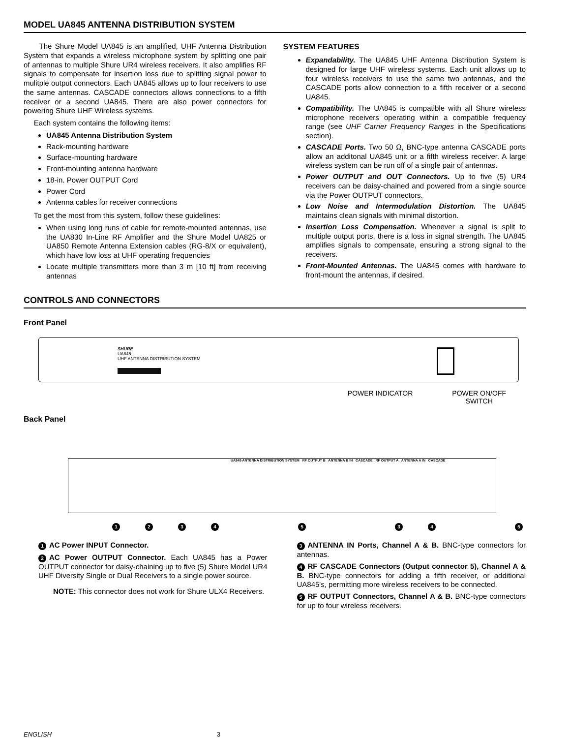MODEL UA845 ANTENNA DISTRIBUTION SYSTEM
The Shure Model UA845 is an amplified, UHF Antenna Distribution System that expands a wireless microphone system by splitting one pair of antennas to multiple Shure UR4 wireless receivers. It also amplifies RF signals to compensate for insertion loss due to splitting signal power to mulitple output connectors. Each UA845 allows up to four receivers to use the same antennas. CASCADE connectors allows connections to a fifth receiver or a second UA845. There are also power connectors for powering Shure UHF Wireless systems.
Each system contains the following items:
UA845 Antenna Distribution System
Rack-mounting hardware
Surface-mounting hardware
Front-mounting antenna hardware
18-in. Power OUTPUT Cord
Power Cord
Antenna cables for receiver connections
To get the most from this system, follow these guidelines:
When using long runs of cable for remote-mounted antennas, use the UA830 In-Line RF Amplifier and the Shure Model UA825 or UA850 Remote Antenna Extension cables (RG-8/X or equivalent), which have low loss at UHF operating frequencies
Locate multiple transmitters more than 3 m [10 ft] from receiving antennas
SYSTEM FEATURES
Expandability. The UA845 UHF Antenna Distribution System is designed for large UHF wireless systems. Each unit allows up to four wireless receivers to use the same two antennas, and the CASCADE ports allow connection to a fifth receiver or a second UA845.
Compatibility. The UA845 is compatible with all Shure wireless microphone receivers operating within a compatible frequency range (see UHF Carrier Frequency Ranges in the Specifications section).
CASCADE Ports. Two 50 Ω, BNC-type antenna CASCADE ports allow an additonal UA845 unit or a fifth wireless receiver. A large wireless system can be run off of a single pair of antennas.
Power OUTPUT and OUT Connectors. Up to five (5) UR4 receivers can be daisy-chained and powered from a single source via the Power OUTPUT connectors.
Low Noise and Intermodulation Distortion. The UA845 maintains clean signals with minimal distortion.
Insertion Loss Compensation. Whenever a signal is split to multiple output ports, there is a loss in signal strength. The UA845 amplifies signals to compensate, ensuring a strong signal to the receivers.
Front-Mounted Antennas. The UA845 comes with hardware to front-mount the antennas, if desired.
CONTROLS AND CONNECTORS
Front Panel
SHURE
UA845
UHF ANTENNA DISTRIBUTION SYSTEM
POWER INDICATOR POWER ON/OFF
SWITCH
Back Panel
UA845 ANTENNA DISTRIBUTION SYSTEM RF OUTPUT B ANTENNA B IN CASCADE RF OUTPUT A ANTENNA A IN CASCADE
12345345
1 AC Power INPUT Connector.
2 AC Power OUTPUT Connector. Each UA845 has a Power OUTPUT connector for daisy-chaining up to five (5) Shure Model UR4 UHF Diversity Single or Dual Receivers to a single power source.
NOTE: This connector does not work for Shure ULX4 Receivers.
3 ANTENNA IN Ports, Channel A & B. BNC-type connectors for antennas.
4 RF CASCADE Connectors (Output connector 5), Channel A & B. BNC-type connectors for adding a fifth receiver, or additional UA845's, permitting more wireless receivers to be connected.
5 RF OUTPUT Connectors, Channel A & B. BNC-type connectors for up to four wireless receivers.
ENGLISH 3